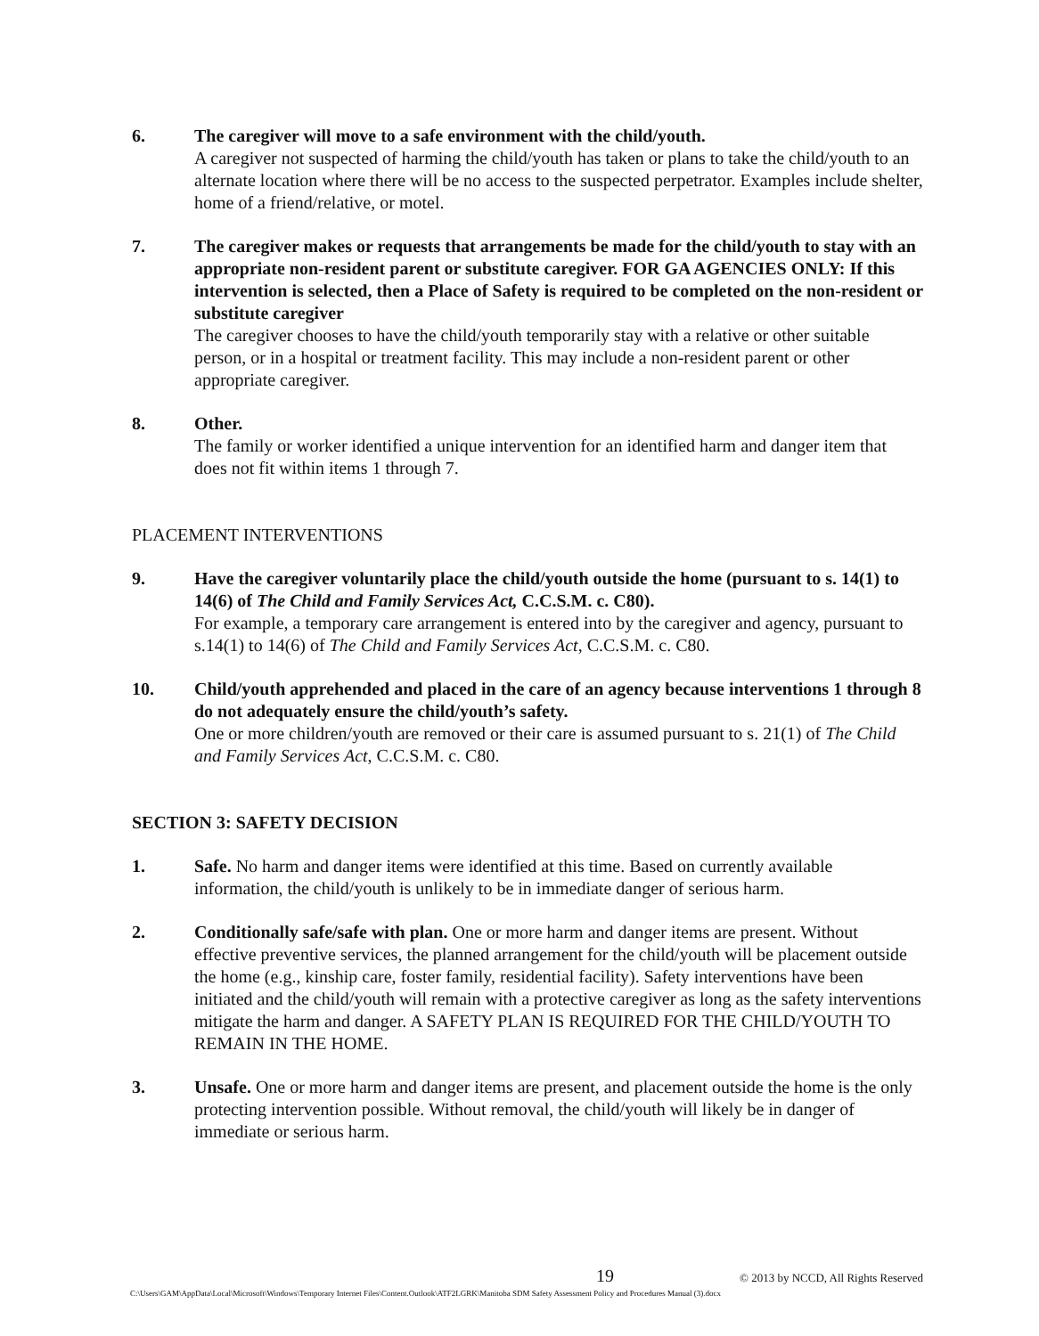6. The caregiver will move to a safe environment with the child/youth.
A caregiver not suspected of harming the child/youth has taken or plans to take the child/youth to an alternate location where there will be no access to the suspected perpetrator. Examples include shelter, home of a friend/relative, or motel.
7. The caregiver makes or requests that arrangements be made for the child/youth to stay with an appropriate non-resident parent or substitute caregiver. FOR GA AGENCIES ONLY: If this intervention is selected, then a Place of Safety is required to be completed on the non-resident or substitute caregiver
The caregiver chooses to have the child/youth temporarily stay with a relative or other suitable person, or in a hospital or treatment facility. This may include a non-resident parent or other appropriate caregiver.
8. Other.
The family or worker identified a unique intervention for an identified harm and danger item that does not fit within items 1 through 7.
PLACEMENT INTERVENTIONS
9. Have the caregiver voluntarily place the child/youth outside the home (pursuant to s. 14(1) to 14(6) of The Child and Family Services Act, C.C.S.M. c. C80).
For example, a temporary care arrangement is entered into by the caregiver and agency, pursuant to s.14(1) to 14(6) of The Child and Family Services Act, C.C.S.M. c. C80.
10. Child/youth apprehended and placed in the care of an agency because interventions 1 through 8 do not adequately ensure the child/youth’s safety.
One or more children/youth are removed or their care is assumed pursuant to s. 21(1) of The Child and Family Services Act, C.C.S.M. c. C80.
SECTION 3: SAFETY DECISION
1. Safe. No harm and danger items were identified at this time. Based on currently available information, the child/youth is unlikely to be in immediate danger of serious harm.
2. Conditionally safe/safe with plan. One or more harm and danger items are present. Without effective preventive services, the planned arrangement for the child/youth will be placement outside the home (e.g., kinship care, foster family, residential facility). Safety interventions have been initiated and the child/youth will remain with a protective caregiver as long as the safety interventions mitigate the harm and danger. A SAFETY PLAN IS REQUIRED FOR THE CHILD/YOUTH TO REMAIN IN THE HOME.
3. Unsafe. One or more harm and danger items are present, and placement outside the home is the only protecting intervention possible. Without removal, the child/youth will likely be in danger of immediate or serious harm.
19 © 2013 by NCCD, All Rights Reserved
C:\Users\GAM\AppData\Local\Microsoft\Windows\Temporary Internet Files\Content.Outlook\ATF2LGRK\Manitoba SDM Safety Assessment Policy and Procedures Manual (3).docx